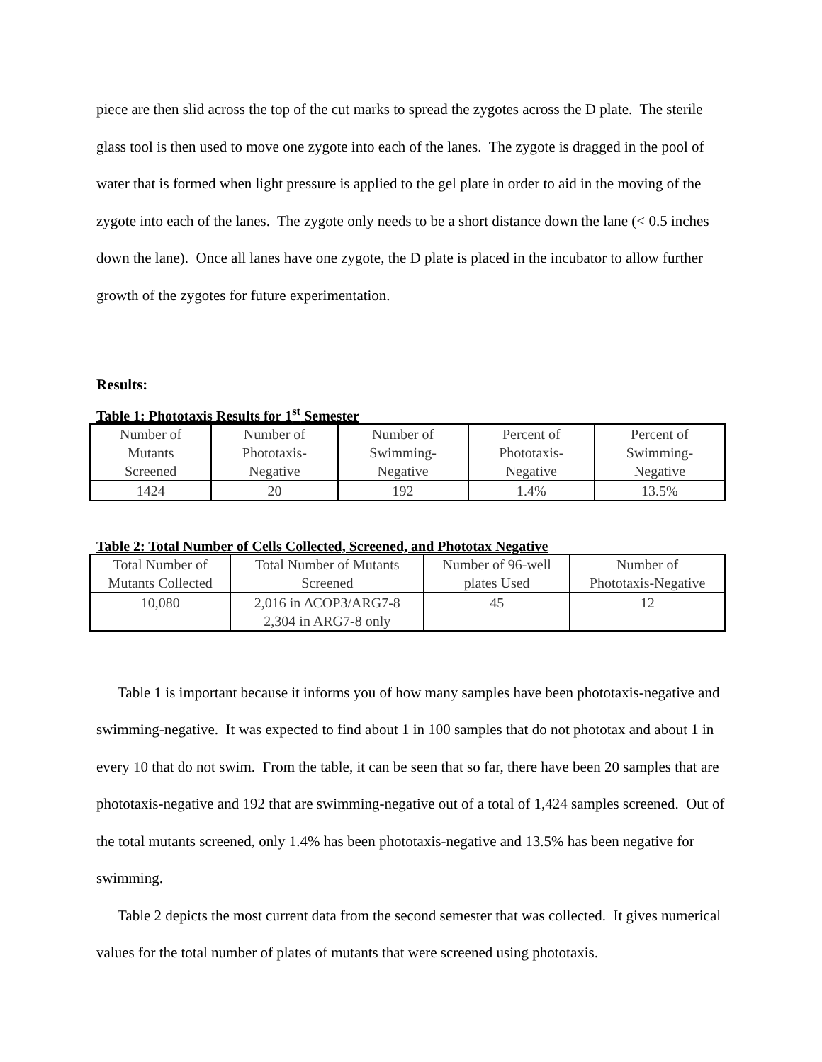piece are then slid across the top of the cut marks to spread the zygotes across the D plate. The sterile glass tool is then used to move one zygote into each of the lanes. The zygote is dragged in the pool of water that is formed when light pressure is applied to the gel plate in order to aid in the moving of the zygote into each of the lanes. The zygote only needs to be a short distance down the lane (< 0.5 inches down the lane). Once all lanes have one zygote, the D plate is placed in the incubator to allow further growth of the zygotes for future experimentation.
Results:
Table 1: Phototaxis Results for 1<sup>st</sup> Semester
| Number of Mutants Screened | Number of Phototaxis- Negative | Number of Swimming- Negative | Percent of Phototaxis- Negative | Percent of Swimming- Negative |
| 1424 | 20 | 192 | 1.4% | 13.5% |
Table 2: Total Number of Cells Collected, Screened, and Phototax Negative
| Total Number of Mutants Collected | Total Number of Mutants Screened | Number of 96-well plates Used | Number of Phototaxis-Negative |
| 10,080 | 2,016 in ∆COP3/ARG7-8 2,304 in ARG7-8 only | 45 | 12 |
Table 1 is important because it informs you of how many samples have been phototaxis-negative and swimming-negative. It was expected to find about 1 in 100 samples that do not phototax and about 1 in every 10 that do not swim. From the table, it can be seen that so far, there have been 20 samples that are phototaxis-negative and 192 that are swimming-negative out of a total of 1,424 samples screened. Out of the total mutants screened, only 1.4% has been phototaxis-negative and 13.5% has been negative for swimming.
Table 2 depicts the most current data from the second semester that was collected. It gives numerical values for the total number of plates of mutants that were screened using phototaxis.